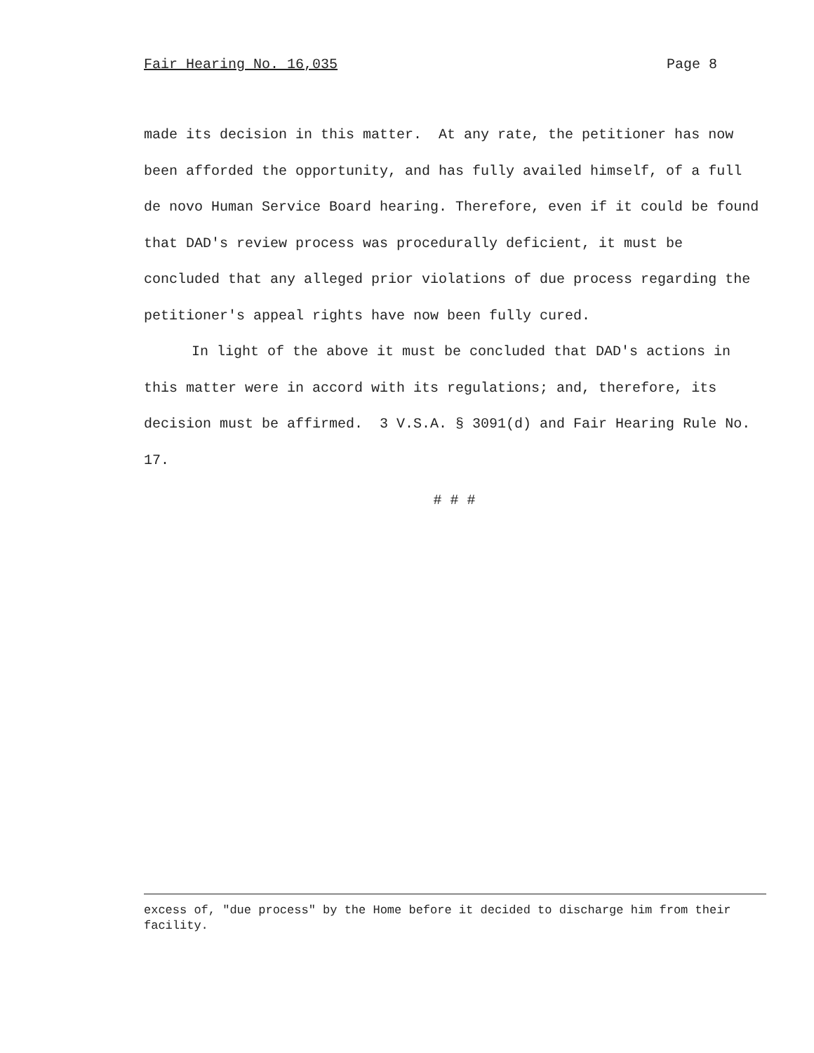Fair Hearing No. 16,035 Page 8
made its decision in this matter. At any rate, the petitioner has now been afforded the opportunity, and has fully availed himself, of a full de novo Human Service Board hearing. Therefore, even if it could be found that DAD's review process was procedurally deficient, it must be concluded that any alleged prior violations of due process regarding the petitioner's appeal rights have now been fully cured.
In light of the above it must be concluded that DAD's actions in this matter were in accord with its regulations; and, therefore, its decision must be affirmed. 3 V.S.A. § 3091(d) and Fair Hearing Rule No. 17.
# # #
excess of, "due process" by the Home before it decided to discharge him from their facility.